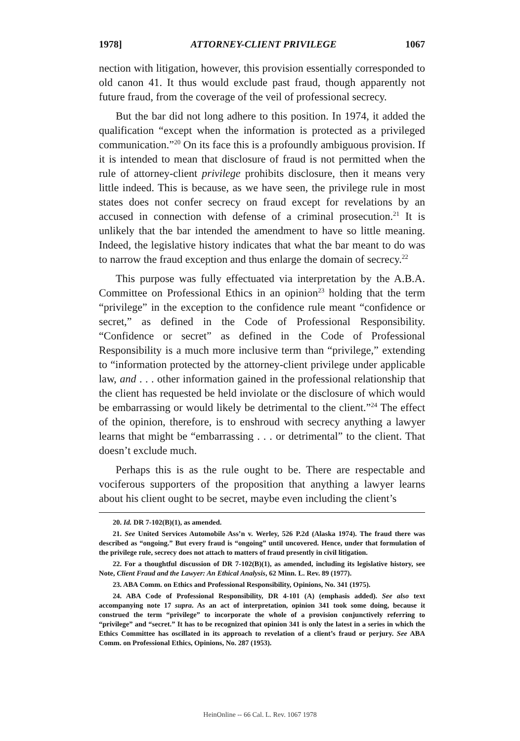1978] ATTORNEY-CLIENT PRIVILEGE 1067
nection with litigation, however, this provision essentially corresponded to old canon 41. It thus would exclude past fraud, though apparently not future fraud, from the coverage of the veil of professional secrecy.
But the bar did not long adhere to this position. In 1974, it added the qualification “except when the information is protected as a privileged communication.”<sup>20</sup> On its face this is a profoundly ambiguous provision. If it is intended to mean that disclosure of fraud is not permitted when the rule of attorney-client privilege prohibits disclosure, then it means very little indeed. This is because, as we have seen, the privilege rule in most states does not confer secrecy on fraud except for revelations by an accused in connection with defense of a criminal prosecution.<sup>21</sup> It is unlikely that the bar intended the amendment to have so little meaning. Indeed, the legislative history indicates that what the bar meant to do was to narrow the fraud exception and thus enlarge the domain of secrecy.<sup>22</sup>
This purpose was fully effectuated via interpretation by the A.B.A. Committee on Professional Ethics in an opinion<sup>23</sup> holding that the term “privilege” in the exception to the confidence rule meant “confidence or secret,” as defined in the Code of Professional Responsibility. “Confidence or secret” as defined in the Code of Professional Responsibility is a much more inclusive term than “privilege,” extending to “information protected by the attorney-client privilege under applicable law, and . . . other information gained in the professional relationship that the client has requested be held inviolate or the disclosure of which would be embarrassing or would likely be detrimental to the client.”<sup>24</sup> The effect of the opinion, therefore, is to enshroud with secrecy anything a lawyer learns that might be “embarrassing . . . or detrimental” to the client. That doesn’t exclude much.
Perhaps this is as the rule ought to be. There are respectable and vociferous supporters of the proposition that anything a lawyer learns about his client ought to be secret, maybe even including the client’s
20. Id. DR 7-102(B)(1), as amended.
21. See United Services Automobile Ass’n v. Werley, 526 P.2d (Alaska 1974). The fraud there was described as “ongoing.” But every fraud is “ongoing” until uncovered. Hence, under that formulation of the privilege rule, secrecy does not attach to matters of fraud presently in civil litigation.
22. For a thoughtful discussion of DR 7-102(B)(1), as amended, including its legislative history, see Note, Client Fraud and the Lawyer: An Ethical Analysis, 62 Minn. L. Rev. 89 (1977).
23. ABA Comm. on Ethics and Professional Responsibility, Opinions, No. 341 (1975).
24. ABA Code of Professional Responsibility, DR 4-101 (A) (emphasis added). See also text accompanying note 17 supra. As an act of interpretation, opinion 341 took some doing, because it construed the term “privilege” to incorporate the whole of a provision conjunctively referring to “privilege” and “secret.” It has to be recognized that opinion 341 is only the latest in a series in which the Ethics Committee has oscillated in its approach to revelation of a client’s fraud or perjury. See ABA Comm. on Professional Ethics, Opinions, No. 287 (1953).
HeinOnline -- 66 Cal. L. Rev. 1067 1978